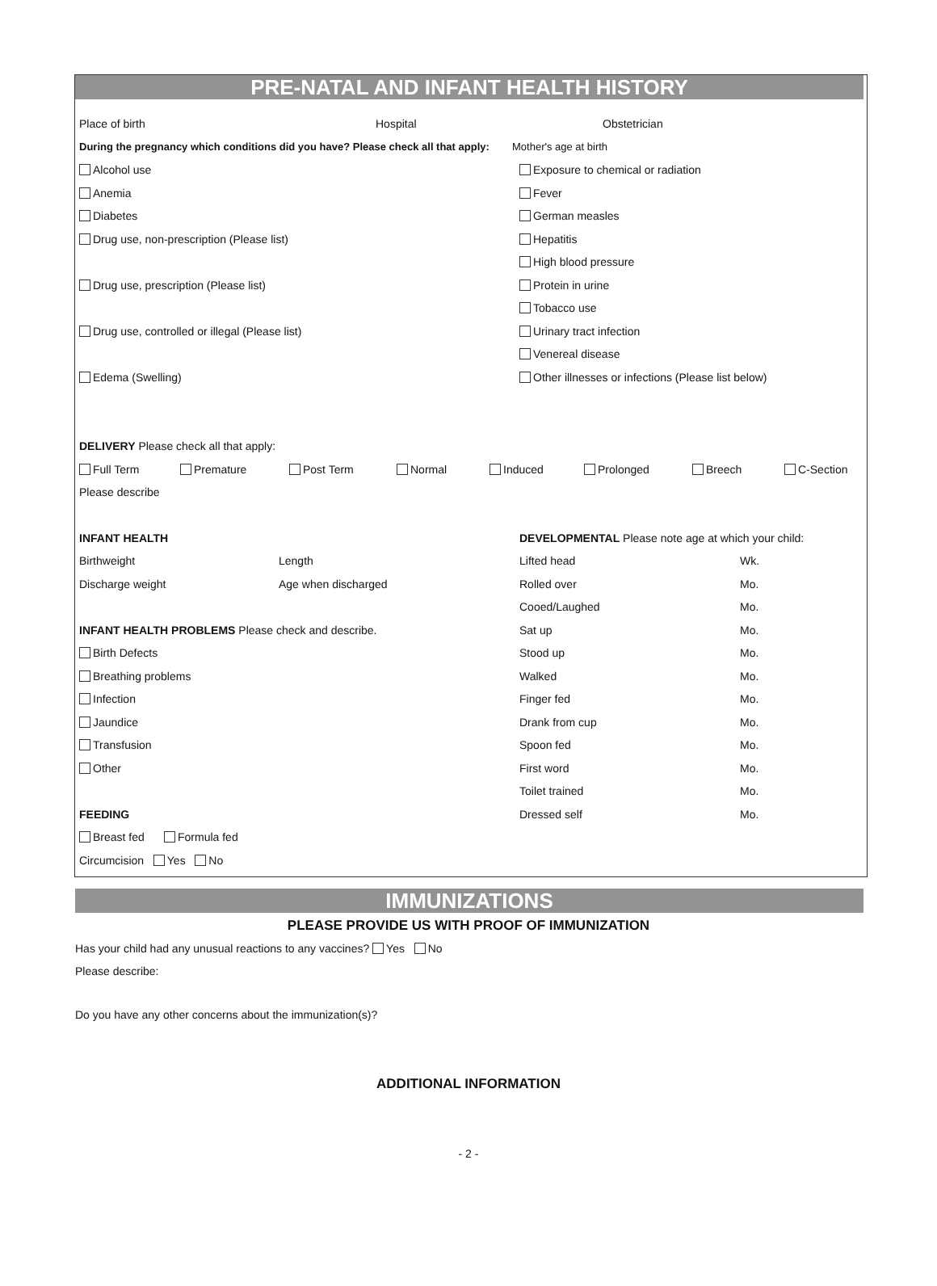PRE-NATAL AND INFANT HEALTH HISTORY
Place of birth Hospital Obstetrician
During the pregnancy which conditions did you have? Please check all that apply: Mother's age at birth
Alcohol use Exposure to chemical or radiation
Anemia Fever
Diabetes German measles
Drug use, non-prescription (Please list) Hepatitis
High blood pressure
Drug use, prescription (Please list) Protein in urine
Tobacco use
Drug use, controlled or illegal (Please list) Urinary tract infection
Venereal disease
Edema (Swelling) Other illnesses or infections (Please list below)
DELIVERY Please check all that apply:
Full Term Premature Post Term Normal Induced Prolonged Breech C-Section
Please describe
INFANT HEALTH DEVELOPMENTAL Please note age at which your child:
Birthweight Length Lifted head Wk.
Discharge weight Age when discharged Rolled over Mo.
Cooed/Laughed Mo.
INFANT HEALTH PROBLEMS Please check and describe. Sat up Mo.
Birth Defects Stood up Mo.
Breathing problems Walked Mo.
Infection Finger fed Mo.
Jaundice Drank from cup Mo.
Transfusion Spoon fed Mo.
Other First word Mo.
Toilet trained Mo.
FEEDING Dressed self Mo.
Breast fed Formula fed
Circumcision Yes No
IMMUNIZATIONS
PLEASE PROVIDE US WITH PROOF OF IMMUNIZATION
Has your child had any unusual reactions to any vaccines? Yes No
Please describe:
Do you have any other concerns about the immunization(s)?
ADDITIONAL INFORMATION
- 2 -